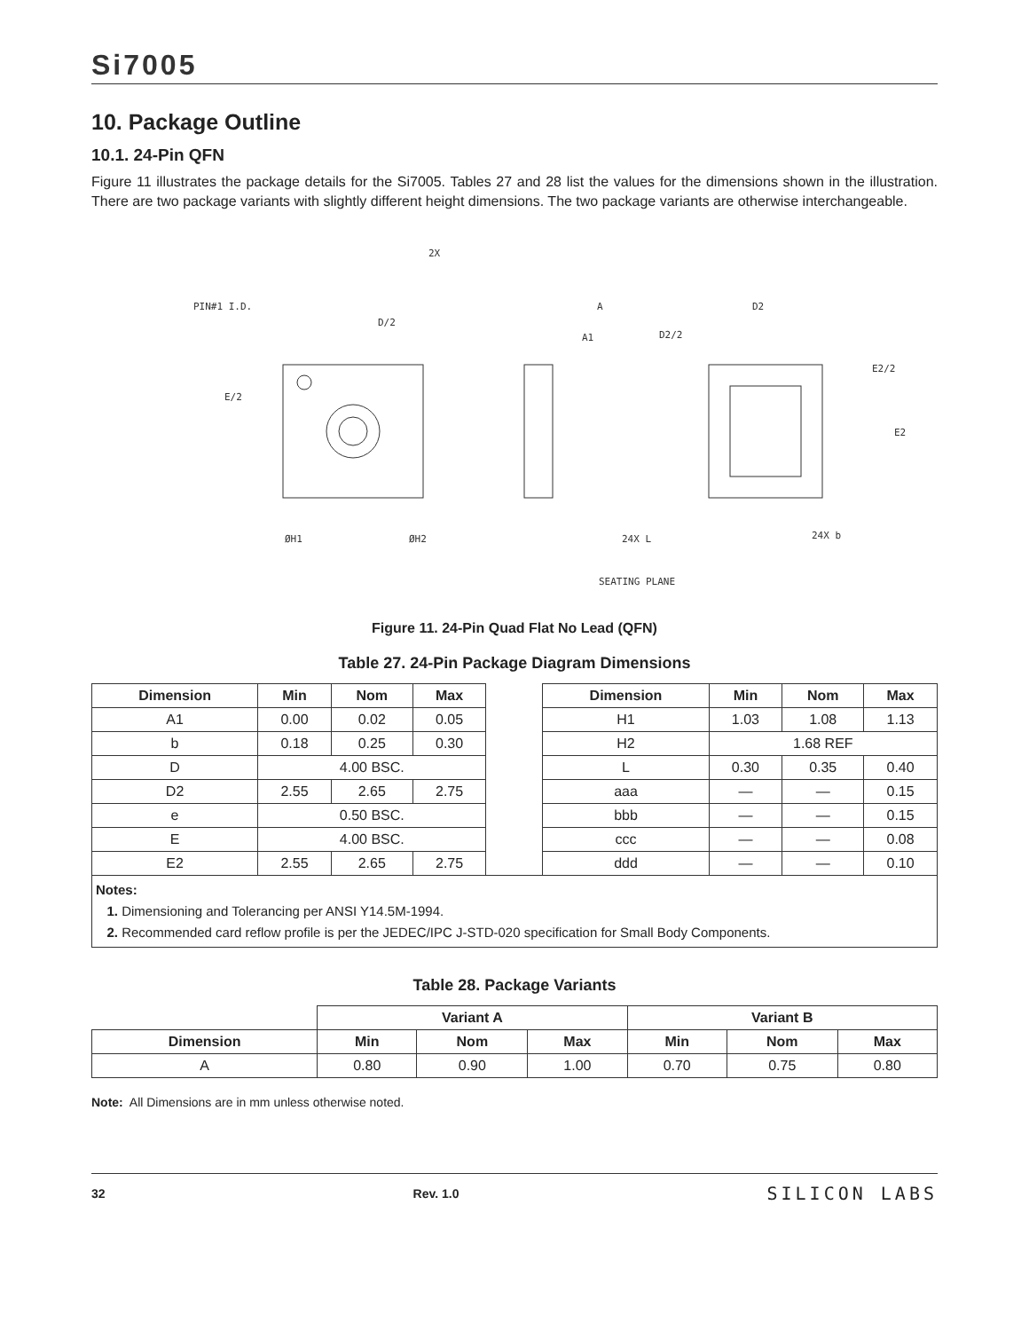Si7005
10. Package Outline
10.1. 24-Pin QFN
Figure 11 illustrates the package details for the Si7005. Tables 27 and 28 list the values for the dimensions shown in the illustration. There are two package variants with slightly different height dimensions. The two package variants are otherwise interchangeable.
2X
PIN#1 I.D.
D/2
E/2
A
A1
D2
D2/2
E2/2
E2
ØH1
ØH2
24X L
24X b
SEATING PLANE
Figure 11. 24-Pin Quad Flat No Lead (QFN)
Table 27. 24-Pin Package Diagram Dimensions
| Dimension | Min | Nom | Max | | Dimension | Min | Nom | Max |
| A1 | 0.00 | 0.02 | 0.05 | | H1 | 1.03 | 1.08 | 1.13 |
| b | 0.18 | 0.25 | 0.30 | | H2 | 1.68 REF | | |
| D | 4.00 BSC. | | | | L | 0.30 | 0.35 | 0.40 |
| D2 | 2.55 | 2.65 | 2.75 | | aaa | — | — | 0.15 |
| e | 0.50 BSC. | | | | bbb | — | — | 0.15 |
| E | 4.00 BSC. | | | | ccc | — | — | 0.08 |
| E2 | 2.55 | 2.65 | 2.75 | | ddd | — | — | 0.10 |
| Notes: 1. Dimensioning and Tolerancing per ANSI Y14.5M-1994. 2. Recommended card reflow profile is per the JEDEC/IPC J-STD-020 specification for Small Body Components. | | | | | | | | |
Table 28. Package Variants
| | Variant A | | | Variant B | | |
| Dimension | Min | Nom | Max | Min | Nom | Max |
| A | 0.80 | 0.90 | 1.00 | 0.70 | 0.75 | 0.80 |
Note: All Dimensions are in mm unless otherwise noted.
32 Rev. 1.0 SILICON LABS